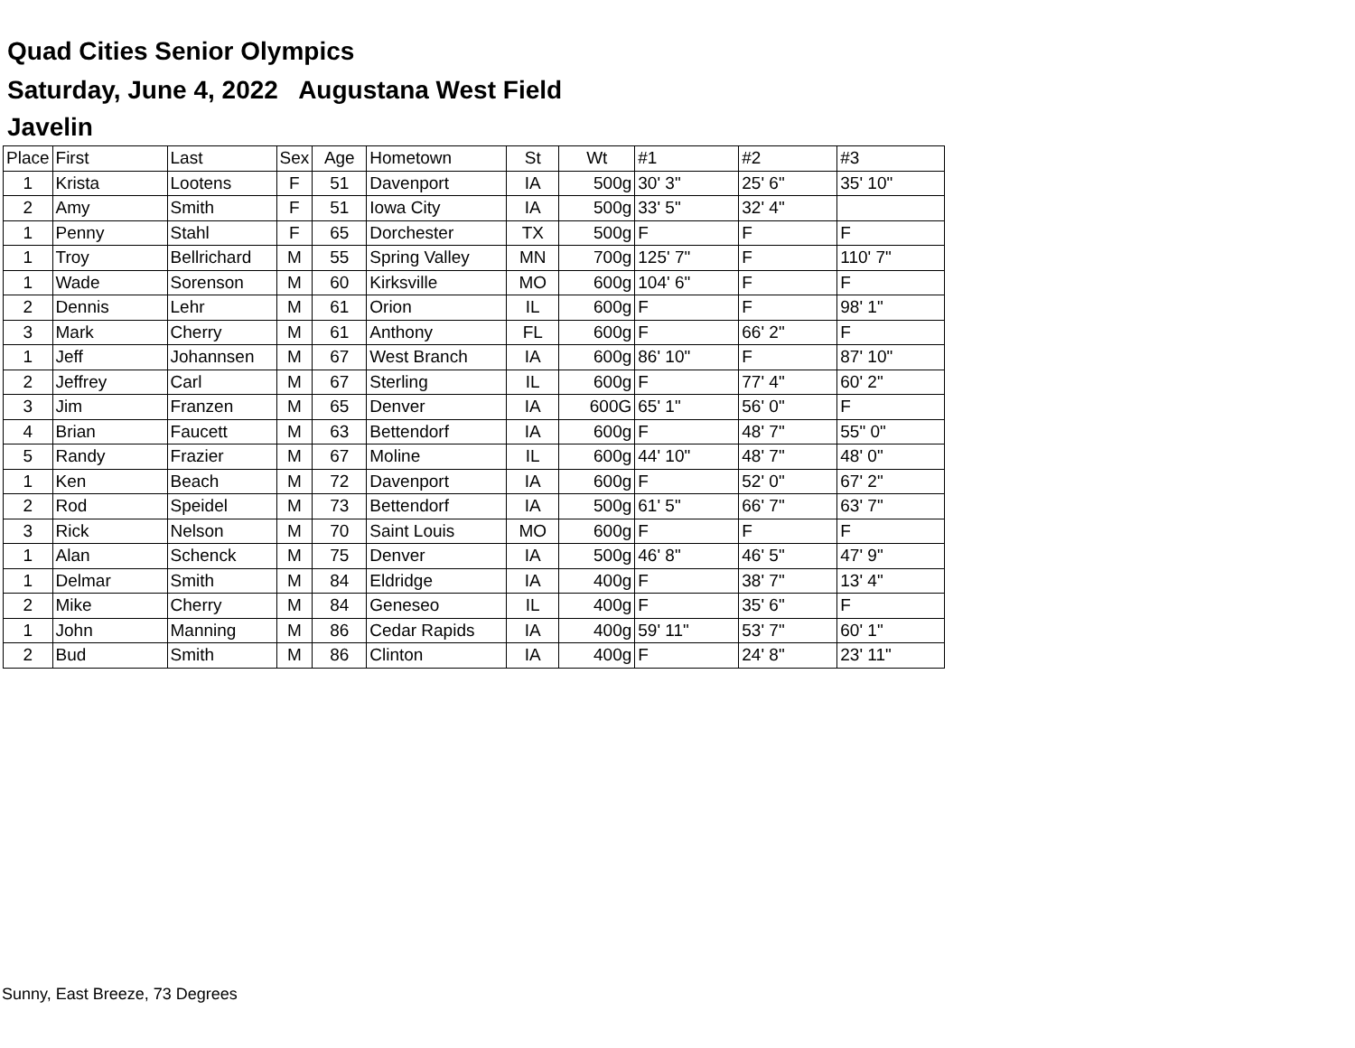Quad Cities Senior Olympics
Saturday, June 4, 2022 Augustana West Field
Javelin
| Place | First | Last | Sex | Age | Hometown | St | Wt | #1 | #2 | #3 |
| --- | --- | --- | --- | --- | --- | --- | --- | --- | --- | --- |
| 1 | Krista | Lootens | F | 51 | Davenport | IA | 500g | 30' 3" | 25' 6" | 35' 10" |
| 2 | Amy | Smith | F | 51 | Iowa City | IA | 500g | 33' 5" | 32' 4" | |
| 1 | Penny | Stahl | F | 65 | Dorchester | TX | 500g | F | F | F |
| 1 | Troy | Bellrichard | M | 55 | Spring Valley | MN | 700g | 125' 7" | F | 110' 7" |
| 1 | Wade | Sorenson | M | 60 | Kirksville | MO | 600g | 104' 6" | F | F |
| 2 | Dennis | Lehr | M | 61 | Orion | IL | 600g | F | F | 98' 1" |
| 3 | Mark | Cherry | M | 61 | Anthony | FL | 600g | F | 66' 2" | F |
| 1 | Jeff | Johannsen | M | 67 | West Branch | IA | 600g | 86' 10" | F | 87' 10" |
| 2 | Jeffrey | Carl | M | 67 | Sterling | IL | 600g | F | 77' 4" | 60' 2" |
| 3 | Jim | Franzen | M | 65 | Denver | IA | 600G | 65' 1" | 56' 0" | F |
| 4 | Brian | Faucett | M | 63 | Bettendorf | IA | 600g | F | 48' 7" | 55" 0" |
| 5 | Randy | Frazier | M | 67 | Moline | IL | 600g | 44' 10" | 48' 7" | 48' 0" |
| 1 | Ken | Beach | M | 72 | Davenport | IA | 600g | F | 52' 0" | 67' 2" |
| 2 | Rod | Speidel | M | 73 | Bettendorf | IA | 500g | 61' 5" | 66' 7" | 63' 7" |
| 3 | Rick | Nelson | M | 70 | Saint Louis | MO | 600g | F | F | F |
| 1 | Alan | Schenck | M | 75 | Denver | IA | 500g | 46' 8" | 46' 5" | 47' 9" |
| 1 | Delmar | Smith | M | 84 | Eldridge | IA | 400g | F | 38' 7" | 13' 4" |
| 2 | Mike | Cherry | M | 84 | Geneseo | IL | 400g | F | 35' 6" | F |
| 1 | John | Manning | M | 86 | Cedar Rapids | IA | 400g | 59' 11" | 53' 7" | 60' 1" |
| 2 | Bud | Smith | M | 86 | Clinton | IA | 400g | F | 24' 8" | 23' 11" |
Sunny, East Breeze, 73 Degrees